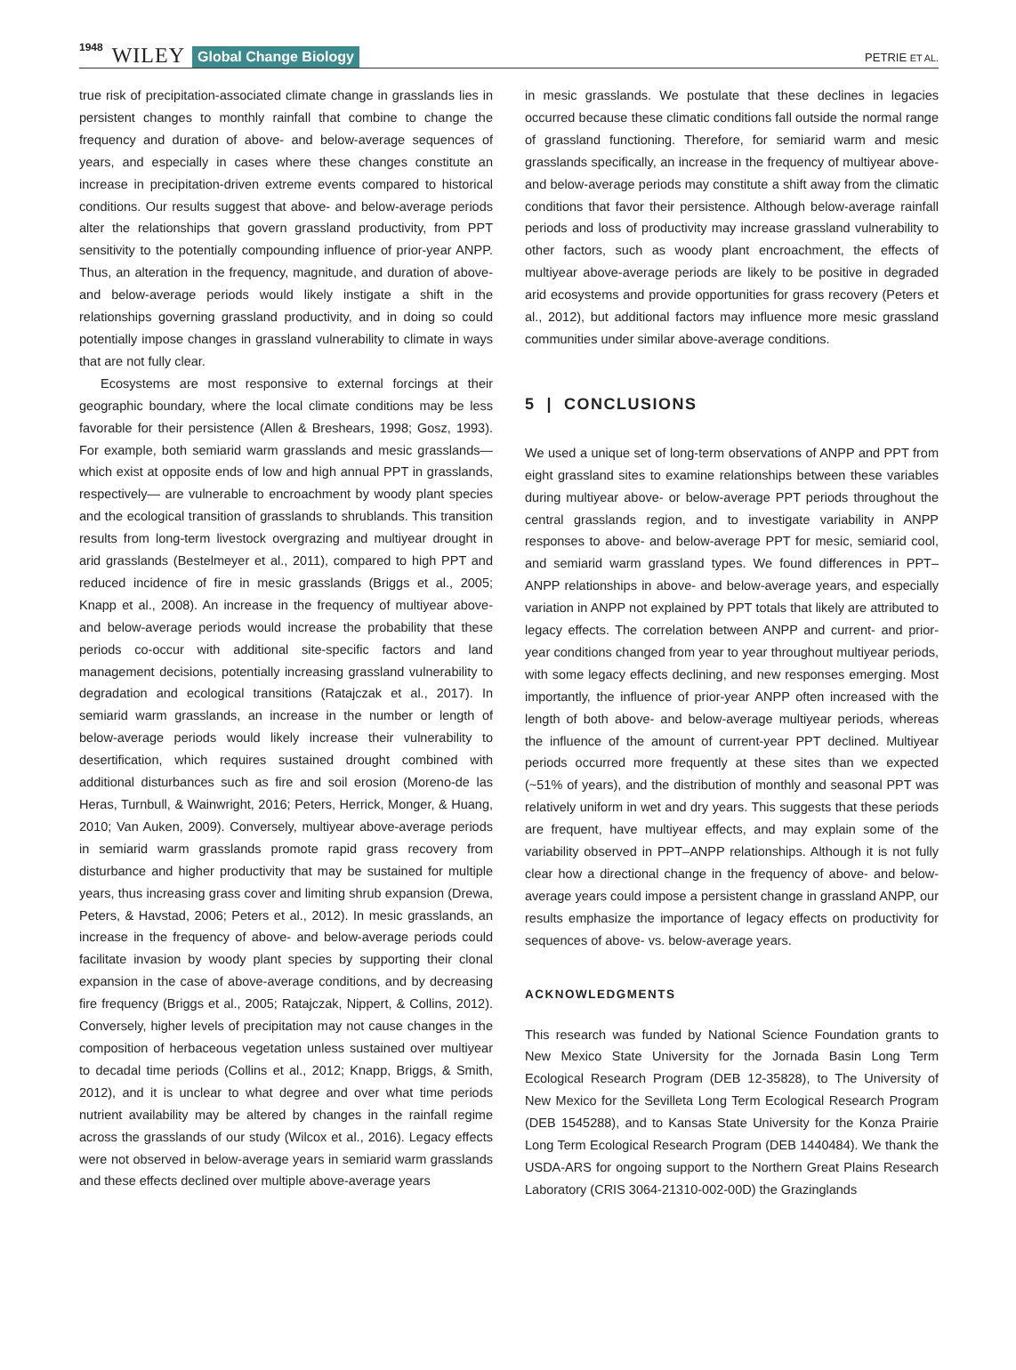1948 WILEY Global Change Biology PETRIE ET AL.
true risk of precipitation-associated climate change in grasslands lies in persistent changes to monthly rainfall that combine to change the frequency and duration of above- and below-average sequences of years, and especially in cases where these changes constitute an increase in precipitation-driven extreme events compared to historical conditions. Our results suggest that above- and below-average periods alter the relationships that govern grassland productivity, from PPT sensitivity to the potentially compounding influence of prior-year ANPP. Thus, an alteration in the frequency, magnitude, and duration of above- and below-average periods would likely instigate a shift in the relationships governing grassland productivity, and in doing so could potentially impose changes in grassland vulnerability to climate in ways that are not fully clear.
Ecosystems are most responsive to external forcings at their geographic boundary, where the local climate conditions may be less favorable for their persistence (Allen & Breshears, 1998; Gosz, 1993). For example, both semiarid warm grasslands and mesic grasslands— which exist at opposite ends of low and high annual PPT in grasslands, respectively— are vulnerable to encroachment by woody plant species and the ecological transition of grasslands to shrublands. This transition results from long-term livestock overgrazing and multiyear drought in arid grasslands (Bestelmeyer et al., 2011), compared to high PPT and reduced incidence of fire in mesic grasslands (Briggs et al., 2005; Knapp et al., 2008). An increase in the frequency of multiyear above- and below-average periods would increase the probability that these periods co-occur with additional site-specific factors and land management decisions, potentially increasing grassland vulnerability to degradation and ecological transitions (Ratajczak et al., 2017). In semiarid warm grasslands, an increase in the number or length of below-average periods would likely increase their vulnerability to desertification, which requires sustained drought combined with additional disturbances such as fire and soil erosion (Moreno-de las Heras, Turnbull, & Wainwright, 2016; Peters, Herrick, Monger, & Huang, 2010; Van Auken, 2009). Conversely, multiyear above-average periods in semiarid warm grasslands promote rapid grass recovery from disturbance and higher productivity that may be sustained for multiple years, thus increasing grass cover and limiting shrub expansion (Drewa, Peters, & Havstad, 2006; Peters et al., 2012). In mesic grasslands, an increase in the frequency of above- and below-average periods could facilitate invasion by woody plant species by supporting their clonal expansion in the case of above-average conditions, and by decreasing fire frequency (Briggs et al., 2005; Ratajczak, Nippert, & Collins, 2012). Conversely, higher levels of precipitation may not cause changes in the composition of herbaceous vegetation unless sustained over multiyear to decadal time periods (Collins et al., 2012; Knapp, Briggs, & Smith, 2012), and it is unclear to what degree and over what time periods nutrient availability may be altered by changes in the rainfall regime across the grasslands of our study (Wilcox et al., 2016). Legacy effects were not observed in below-average years in semiarid warm grasslands and these effects declined over multiple above-average years
in mesic grasslands. We postulate that these declines in legacies occurred because these climatic conditions fall outside the normal range of grassland functioning. Therefore, for semiarid warm and mesic grasslands specifically, an increase in the frequency of multiyear above- and below-average periods may constitute a shift away from the climatic conditions that favor their persistence. Although below-average rainfall periods and loss of productivity may increase grassland vulnerability to other factors, such as woody plant encroachment, the effects of multiyear above-average periods are likely to be positive in degraded arid ecosystems and provide opportunities for grass recovery (Peters et al., 2012), but additional factors may influence more mesic grassland communities under similar above-average conditions.
5 | CONCLUSIONS
We used a unique set of long-term observations of ANPP and PPT from eight grassland sites to examine relationships between these variables during multiyear above- or below-average PPT periods throughout the central grasslands region, and to investigate variability in ANPP responses to above- and below-average PPT for mesic, semiarid cool, and semiarid warm grassland types. We found differences in PPT–ANPP relationships in above- and below-average years, and especially variation in ANPP not explained by PPT totals that likely are attributed to legacy effects. The correlation between ANPP and current- and prior-year conditions changed from year to year throughout multiyear periods, with some legacy effects declining, and new responses emerging. Most importantly, the influence of prior-year ANPP often increased with the length of both above- and below-average multiyear periods, whereas the influence of the amount of current-year PPT declined. Multiyear periods occurred more frequently at these sites than we expected (~51% of years), and the distribution of monthly and seasonal PPT was relatively uniform in wet and dry years. This suggests that these periods are frequent, have multiyear effects, and may explain some of the variability observed in PPT–ANPP relationships. Although it is not fully clear how a directional change in the frequency of above- and below-average years could impose a persistent change in grassland ANPP, our results emphasize the importance of legacy effects on productivity for sequences of above- vs. below-average years.
ACKNOWLEDGMENTS
This research was funded by National Science Foundation grants to New Mexico State University for the Jornada Basin Long Term Ecological Research Program (DEB 12-35828), to The University of New Mexico for the Sevilleta Long Term Ecological Research Program (DEB 1545288), and to Kansas State University for the Konza Prairie Long Term Ecological Research Program (DEB 1440484). We thank the USDA-ARS for ongoing support to the Northern Great Plains Research Laboratory (CRIS 3064-21310-002-00D) the Grazinglands